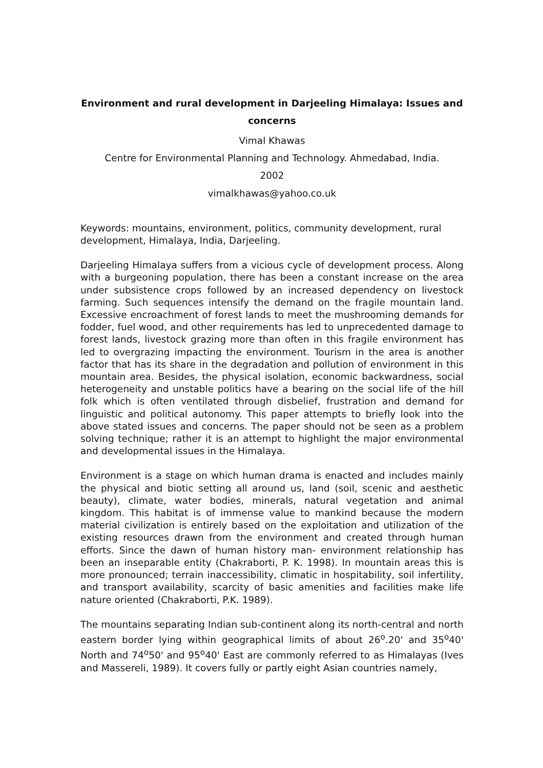Environment and rural development in Darjeeling Himalaya: Issues and concerns
Vimal Khawas
Centre for Environmental Planning and Technology. Ahmedabad, India.
2002
vimalkhawas@yahoo.co.uk
Keywords: mountains, environment, politics, community development, rural development, Himalaya, India, Darjeeling.
Darjeeling Himalaya suffers from a vicious cycle of development process. Along with a burgeoning population, there has been a constant increase on the area under subsistence crops followed by an increased dependency on livestock farming. Such sequences intensify the demand on the fragile mountain land. Excessive encroachment of forest lands to meet the mushrooming demands for fodder, fuel wood, and other requirements has led to unprecedented damage to forest lands, livestock grazing more than often in this fragile environment has led to overgrazing impacting the environment. Tourism in the area is another factor that has its share in the degradation and pollution of environment in this mountain area. Besides, the physical isolation, economic backwardness, social heterogeneity and unstable politics have a bearing on the social life of the hill folk which is often ventilated through disbelief, frustration and demand for linguistic and political autonomy. This paper attempts to briefly look into the above stated issues and concerns. The paper should not be seen as a problem solving technique; rather it is an attempt to highlight the major environmental and developmental issues in the Himalaya.
Environment is a stage on which human drama is enacted and includes mainly the physical and biotic setting all around us, land (soil, scenic and aesthetic beauty), climate, water bodies, minerals, natural vegetation and animal kingdom. This habitat is of immense value to mankind because the modern material civilization is entirely based on the exploitation and utilization of the existing resources drawn from the environment and created through human efforts. Since the dawn of human history man- environment relationship has been an inseparable entity (Chakraborti, P. K. 1998). In mountain areas this is more pronounced; terrain inaccessibility, climatic in hospitability, soil infertility, and transport availability, scarcity of basic amenities and facilities make life nature oriented (Chakraborti, P.K. 1989).
The mountains separating Indian sub-continent along its north-central and north eastern border lying within geographical limits of about 26<sup>o</sup>.20' and 35<sup>o</sup>40' North and 74<sup>o</sup>50' and 95<sup>o</sup>40' East are commonly referred to as Himalayas (Ives and Massereli, 1989). It covers fully or partly eight Asian countries namely,